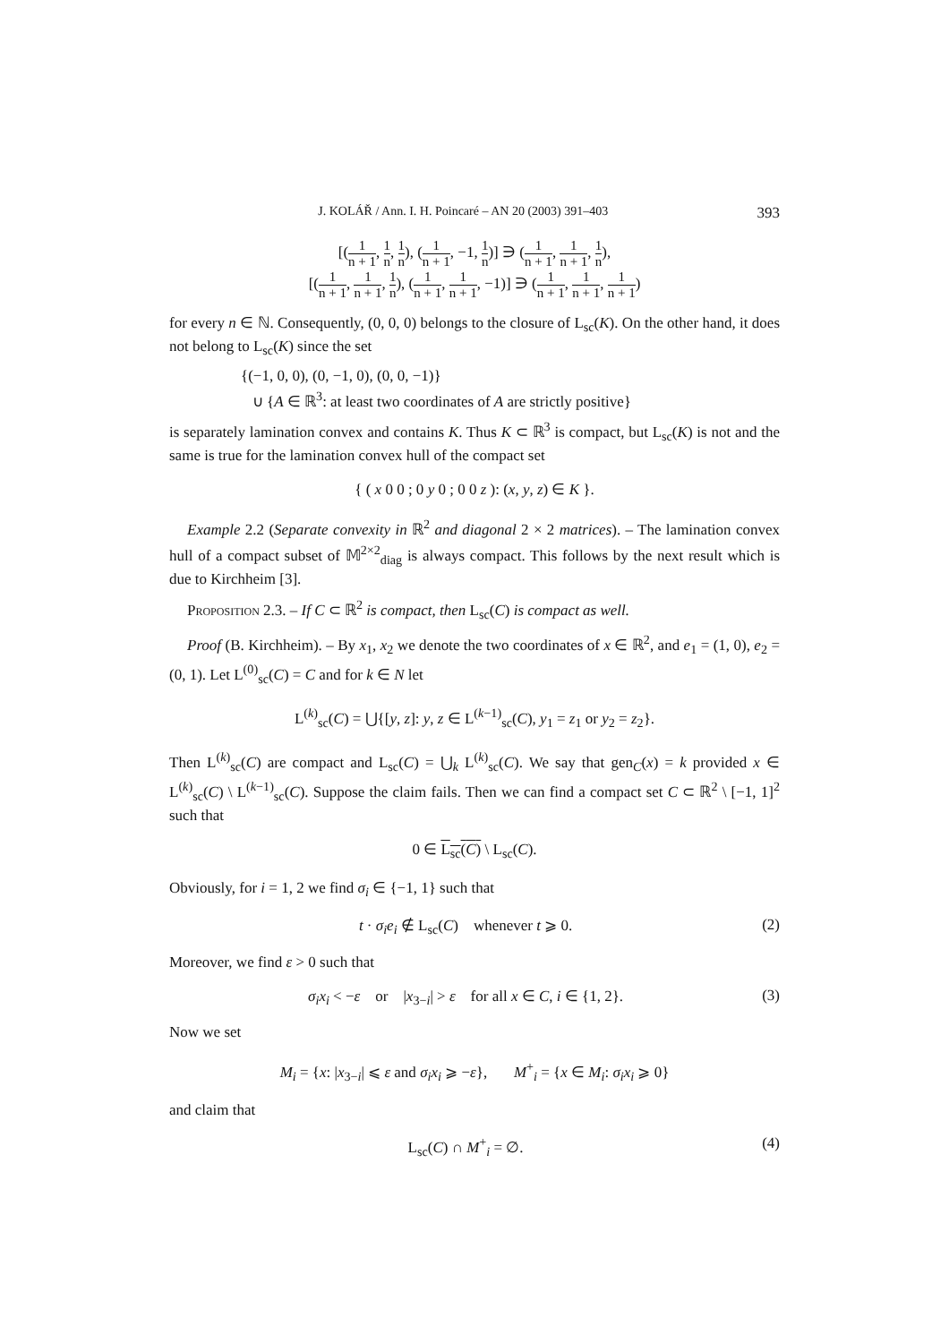J. KOLÁŘ / Ann. I. H. Poincaré – AN 20 (2003) 391–403 393
[(1 n + 1, 1 n, 1 n), (1 n + 1, −1, 1 n)] ∋ (1 n + 1, 1 n + 1, 1 n),
[(1 n + 1, 1 n + 1, 1 n), (1 n + 1, 1 n + 1, −1)] ∋ (1 n + 1, 1 n + 1, 1 n + 1)
for every n ∈ ℕ. Consequently, (0, 0, 0) belongs to the closure of L<sub>sc</sub>(K). On the other hand, it does not belong to L<sub>sc</sub>(K) since the set
{(−1, 0, 0), (0, −1, 0), (0, 0, −1)}
∪ {A ∈ ℝ<sup>3</sup>: at least two coordinates of A are strictly positive}
is separately lamination convex and contains K. Thus K ⊂ ℝ<sup>3</sup> is compact, but L<sub>sc</sub>(K) is not and the same is true for the lamination convex hull of the compact set
{ ( x 0 0 ; 0 y 0 ; 0 0 z ): (x, y, z) ∈ K }.
Example 2.2 (Separate convexity in ℝ<sup>2</sup> and diagonal 2 × 2 matrices). – The lamination convex hull of a compact subset of 𝕄<sup>2×2</sup><sub>diag</sub> is always compact. This follows by the next result which is due to Kirchheim [3].
Proposition 2.3. – If C ⊂ ℝ<sup>2</sup> is compact, then L<sub>sc</sub>(C) is compact as well.
Proof (B. Kirchheim). – By x<sub>1</sub>, x<sub>2</sub> we denote the two coordinates of x ∈ ℝ<sup>2</sup>, and e<sub>1</sub> = (1, 0), e<sub>2</sub> = (0, 1). Let L<sup>(0)</sup><sub>sc</sub>(C) = C and for k ∈ N let
L<sup>(k)</sup><sub>sc</sub>(C) = ⋃{[y, z]: y, z ∈ L<sup>(k−1)</sup><sub>sc</sub>(C), y<sub>1</sub> = z<sub>1</sub> or y<sub>2</sub> = z<sub>2</sub>}.
Then L<sup>(k)</sup><sub>sc</sub>(C) are compact and L<sub>sc</sub>(C) = ⋃<sub>k</sub> L<sup>(k)</sup><sub>sc</sub>(C). We say that gen<sub>C</sub>(x) = k provided x ∈ L<sup>(k)</sup><sub>sc</sub>(C) \ L<sup>(k−1)</sup><sub>sc</sub>(C). Suppose the claim fails. Then we can find a compact set C ⊂ ℝ<sup>2</sup> \ [−1, 1]<sup>2</sup> such that
0 ∈ L<sub>sc</sub>(C) \ L<sub>sc</sub>(C).
Obviously, for i = 1, 2 we find σ<sub>i</sub> ∈ {−1, 1} such that
t · σ<sub>i</sub>e<sub>i</sub> ∉ L<sub>sc</sub>(C) whenever t ⩾ 0. (2)
Moreover, we find ε > 0 such that
σ<sub>i</sub>x<sub>i</sub> < −ε or |x<sub>3−i</sub>| > ε for all x ∈ C, i ∈ {1, 2}. (3)
Now we set
M<sub>i</sub> = {x: |x<sub>3−i</sub>| ⩽ ε and σ<sub>i</sub>x<sub>i</sub> ⩾ −ε}, M<sup>+</sup><sub>i</sub> = {x ∈ M<sub>i</sub>: σ<sub>i</sub>x<sub>i</sub> ⩾ 0}
and claim that
L<sub>sc</sub>(C) ∩ M<sup>+</sup><sub>i</sub> = ∅. (4)